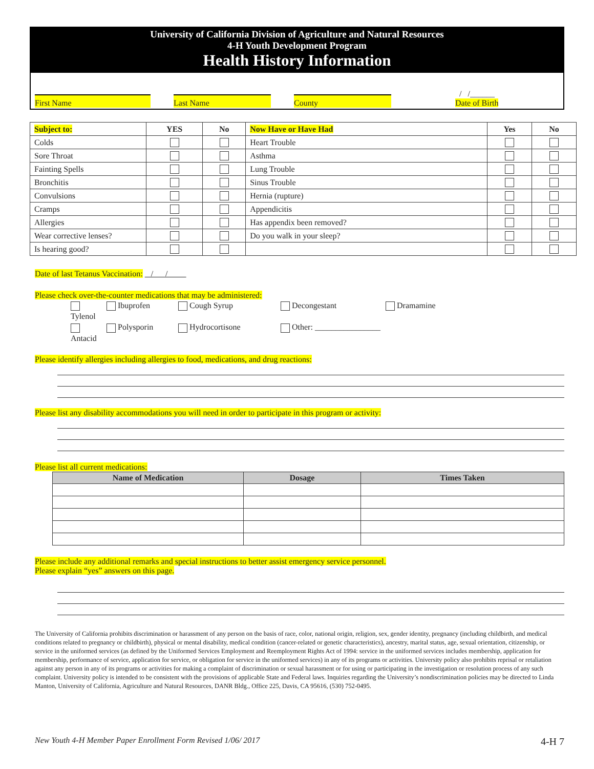University of California Division of Agriculture and Natural Resources
4-H Youth Development Program
Health History Information
First Name
Last Name
County
/ /______
Date of Birth
| Subject to: | YES | No | Now Have or Have Had | Yes | No |
| --- | --- | --- | --- | --- | --- |
| Colds | | | Heart Trouble | | |
| Sore Throat | | | Asthma | | |
| Fainting Spells | | | Lung Trouble | | |
| Bronchitis | | | Sinus Trouble | | |
| Convulsions | | | Hernia (rupture) | | |
| Cramps | | | Appendicitis | | |
| Allergies | | | Has appendix been removed? | | |
| Wear corrective lenses? | | | Do you walk in your sleep? | | |
| Is hearing good? | | | | | |
Date of last Tetanus Vaccination: / /
Please check over-the-counter medications that may be administered:
Tylenol Ibuprofen Cough Syrup Decongestant Dramamine Antacid Polysporin Hydrocortisone Other: ________________
Please identify allergies including allergies to food, medications, and drug reactions:
Please list any disability accommodations you will need in order to participate in this program or activity:
Please list all current medications:
| Name of Medication | Dosage | Times Taken |
| --- | --- | --- |
Please include any additional remarks and special instructions to better assist emergency service personnel.
Please explain “yes” answers on this page.
The University of California prohibits discrimination or harassment of any person on the basis of race, color, national origin, religion, sex, gender identity, pregnancy (including childbirth, and medical conditions related to pregnancy or childbirth), physical or mental disability, medical condition (cancer-related or genetic characteristics), ancestry, marital status, age, sexual orientation, citizenship, or service in the uniformed services (as defined by the Uniformed Services Employment and Reemployment Rights Act of 1994: service in the uniformed services includes membership, application for membership, performance of service, application for service, or obligation for service in the uniformed services) in any of its programs or activities. University policy also prohibits reprisal or retaliation against any person in any of its programs or activities for making a complaint of discrimination or sexual harassment or for using or participating in the investigation or resolution process of any such complaint. University policy is intended to be consistent with the provisions of applicable State and Federal laws. Inquiries regarding the University’s nondiscrimination policies may be directed to Linda Manton, University of California, Agriculture and Natural Resources, DANR Bldg., Office 225, Davis, CA 95616, (530) 752-0495.
New Youth 4-H Member Paper Enrollment Form Revised 1/06/ 2017 4-H 7